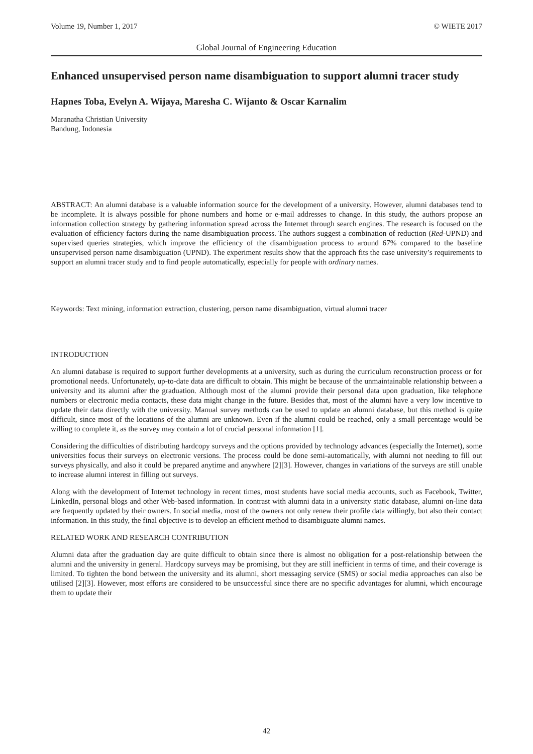Volume 19, Number 1, 2017 © WIETE 2017
Global Journal of Engineering Education
Enhanced unsupervised person name disambiguation to support alumni tracer study
Hapnes Toba, Evelyn A. Wijaya, Maresha C. Wijanto & Oscar Karnalim
Maranatha Christian University
Bandung, Indonesia
ABSTRACT: An alumni database is a valuable information source for the development of a university. However, alumni databases tend to be incomplete. It is always possible for phone numbers and home or e-mail addresses to change. In this study, the authors propose an information collection strategy by gathering information spread across the Internet through search engines. The research is focused on the evaluation of efficiency factors during the name disambiguation process. The authors suggest a combination of reduction (Red-UPND) and supervised queries strategies, which improve the efficiency of the disambiguation process to around 67% compared to the baseline unsupervised person name disambiguation (UPND). The experiment results show that the approach fits the case university’s requirements to support an alumni tracer study and to find people automatically, especially for people with ordinary names.
Keywords: Text mining, information extraction, clustering, person name disambiguation, virtual alumni tracer
INTRODUCTION
An alumni database is required to support further developments at a university, such as during the curriculum reconstruction process or for promotional needs. Unfortunately, up-to-date data are difficult to obtain. This might be because of the unmaintainable relationship between a university and its alumni after the graduation. Although most of the alumni provide their personal data upon graduation, like telephone numbers or electronic media contacts, these data might change in the future. Besides that, most of the alumni have a very low incentive to update their data directly with the university. Manual survey methods can be used to update an alumni database, but this method is quite difficult, since most of the locations of the alumni are unknown. Even if the alumni could be reached, only a small percentage would be willing to complete it, as the survey may contain a lot of crucial personal information [1].
Considering the difficulties of distributing hardcopy surveys and the options provided by technology advances (especially the Internet), some universities focus their surveys on electronic versions. The process could be done semi-automatically, with alumni not needing to fill out surveys physically, and also it could be prepared anytime and anywhere [2][3]. However, changes in variations of the surveys are still unable to increase alumni interest in filling out surveys.
Along with the development of Internet technology in recent times, most students have social media accounts, such as Facebook, Twitter, LinkedIn, personal blogs and other Web-based information. In contrast with alumni data in a university static database, alumni on-line data are frequently updated by their owners. In social media, most of the owners not only renew their profile data willingly, but also their contact information. In this study, the final objective is to develop an efficient method to disambiguate alumni names.
RELATED WORK AND RESEARCH CONTRIBUTION
Alumni data after the graduation day are quite difficult to obtain since there is almost no obligation for a post-relationship between the alumni and the university in general. Hardcopy surveys may be promising, but they are still inefficient in terms of time, and their coverage is limited. To tighten the bond between the university and its alumni, short messaging service (SMS) or social media approaches can also be utilised [2][3]. However, most efforts are considered to be unsuccessful since there are no specific advantages for alumni, which encourage them to update their
42